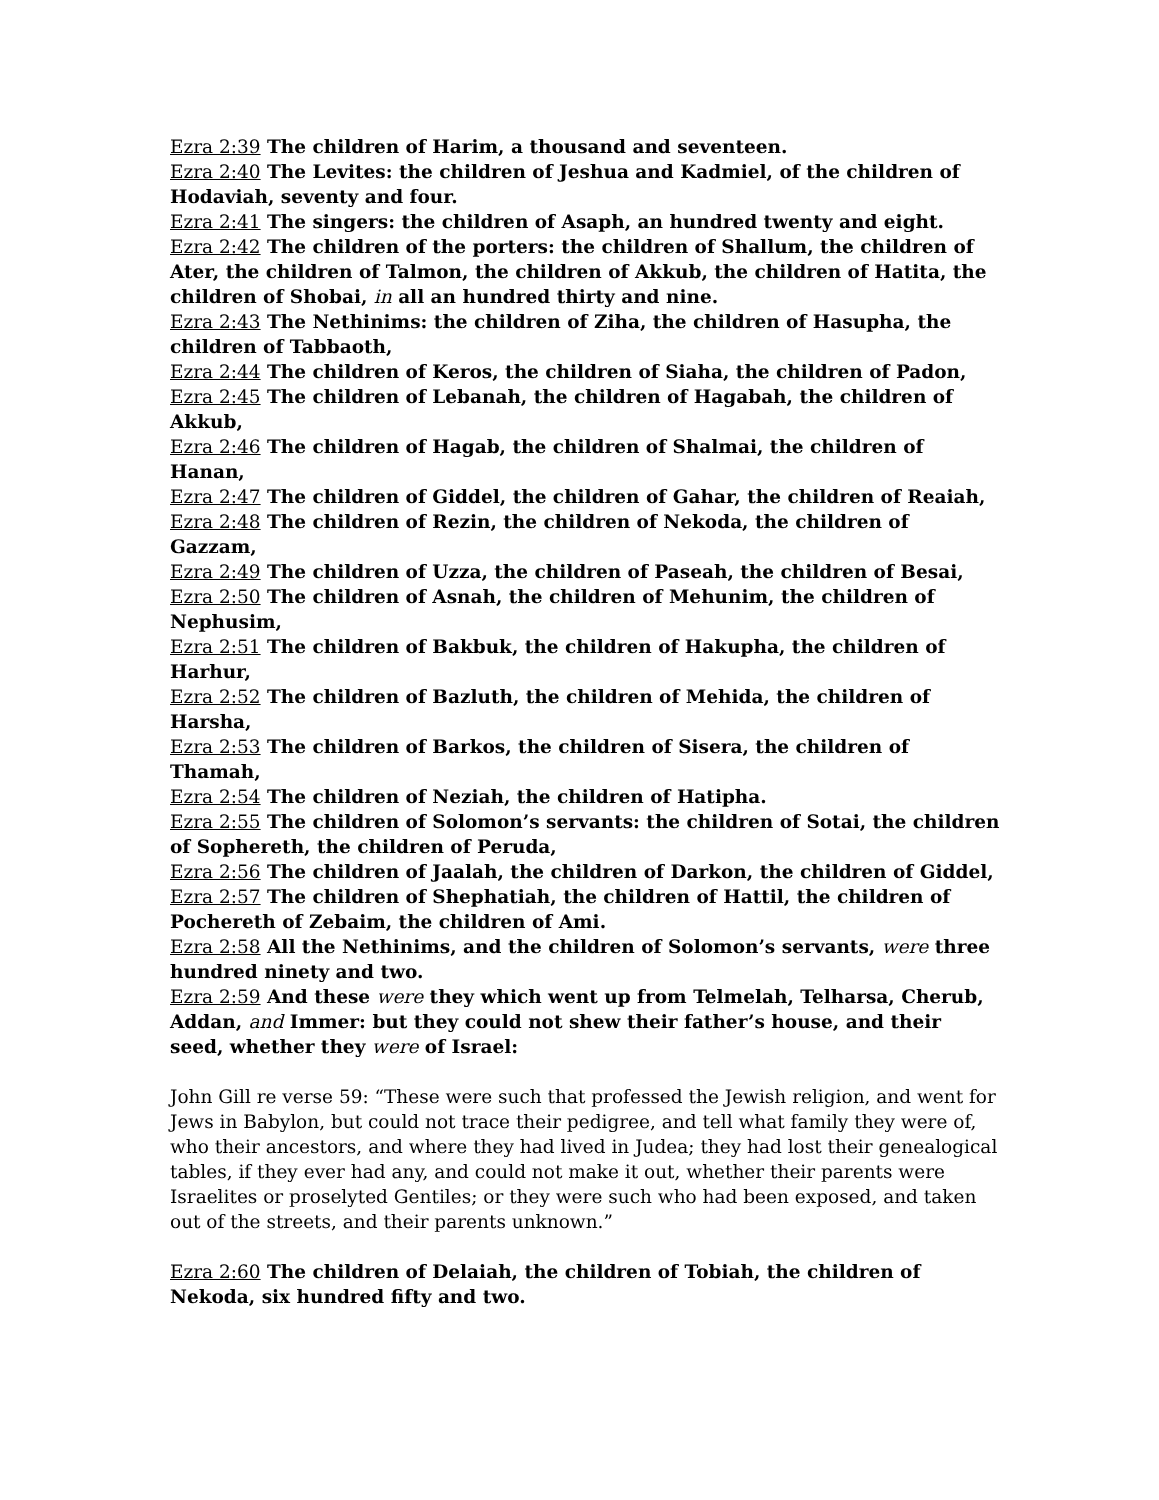Ezra 2:39 The children of Harim, a thousand and seventeen.
Ezra 2:40 The Levites: the children of Jeshua and Kadmiel, of the children of Hodaviah, seventy and four.
Ezra 2:41 The singers: the children of Asaph, an hundred twenty and eight.
Ezra 2:42 The children of the porters: the children of Shallum, the children of Ater, the children of Talmon, the children of Akkub, the children of Hatita, the children of Shobai, in all an hundred thirty and nine.
Ezra 2:43 The Nethinims: the children of Ziha, the children of Hasupha, the children of Tabbaoth,
Ezra 2:44 The children of Keros, the children of Siaha, the children of Padon,
Ezra 2:45 The children of Lebanah, the children of Hagabah, the children of Akkub,
Ezra 2:46 The children of Hagab, the children of Shalmai, the children of Hanan,
Ezra 2:47 The children of Giddel, the children of Gahar, the children of Reaiah,
Ezra 2:48 The children of Rezin, the children of Nekoda, the children of Gazzam,
Ezra 2:49 The children of Uzza, the children of Paseah, the children of Besai,
Ezra 2:50 The children of Asnah, the children of Mehunim, the children of Nephusim,
Ezra 2:51 The children of Bakbuk, the children of Hakupha, the children of Harhur,
Ezra 2:52 The children of Bazluth, the children of Mehida, the children of Harsha,
Ezra 2:53 The children of Barkos, the children of Sisera, the children of Thamah,
Ezra 2:54 The children of Neziah, the children of Hatipha.
Ezra 2:55 The children of Solomon’s servants: the children of Sotai, the children of Sophereth, the children of Peruda,
Ezra 2:56 The children of Jaalah, the children of Darkon, the children of Giddel,
Ezra 2:57 The children of Shephatiah, the children of Hattil, the children of Pochereth of Zebaim, the children of Ami.
Ezra 2:58 All the Nethinims, and the children of Solomon’s servants, were three hundred ninety and two.
Ezra 2:59 And these were they which went up from Telmelah, Telharsa, Cherub, Addan, and Immer: but they could not shew their father’s house, and their seed, whether they were of Israel:
John Gill re verse 59: “These were such that professed the Jewish religion, and went for Jews in Babylon, but could not trace their pedigree, and tell what family they were of, who their ancestors, and where they had lived in Judea; they had lost their genealogical tables, if they ever had any, and could not make it out, whether their parents were Israelites or proselyted Gentiles; or they were such who had been exposed, and taken out of the streets, and their parents unknown.”
Ezra 2:60 The children of Delaiah, the children of Tobiah, the children of Nekoda, six hundred fifty and two.